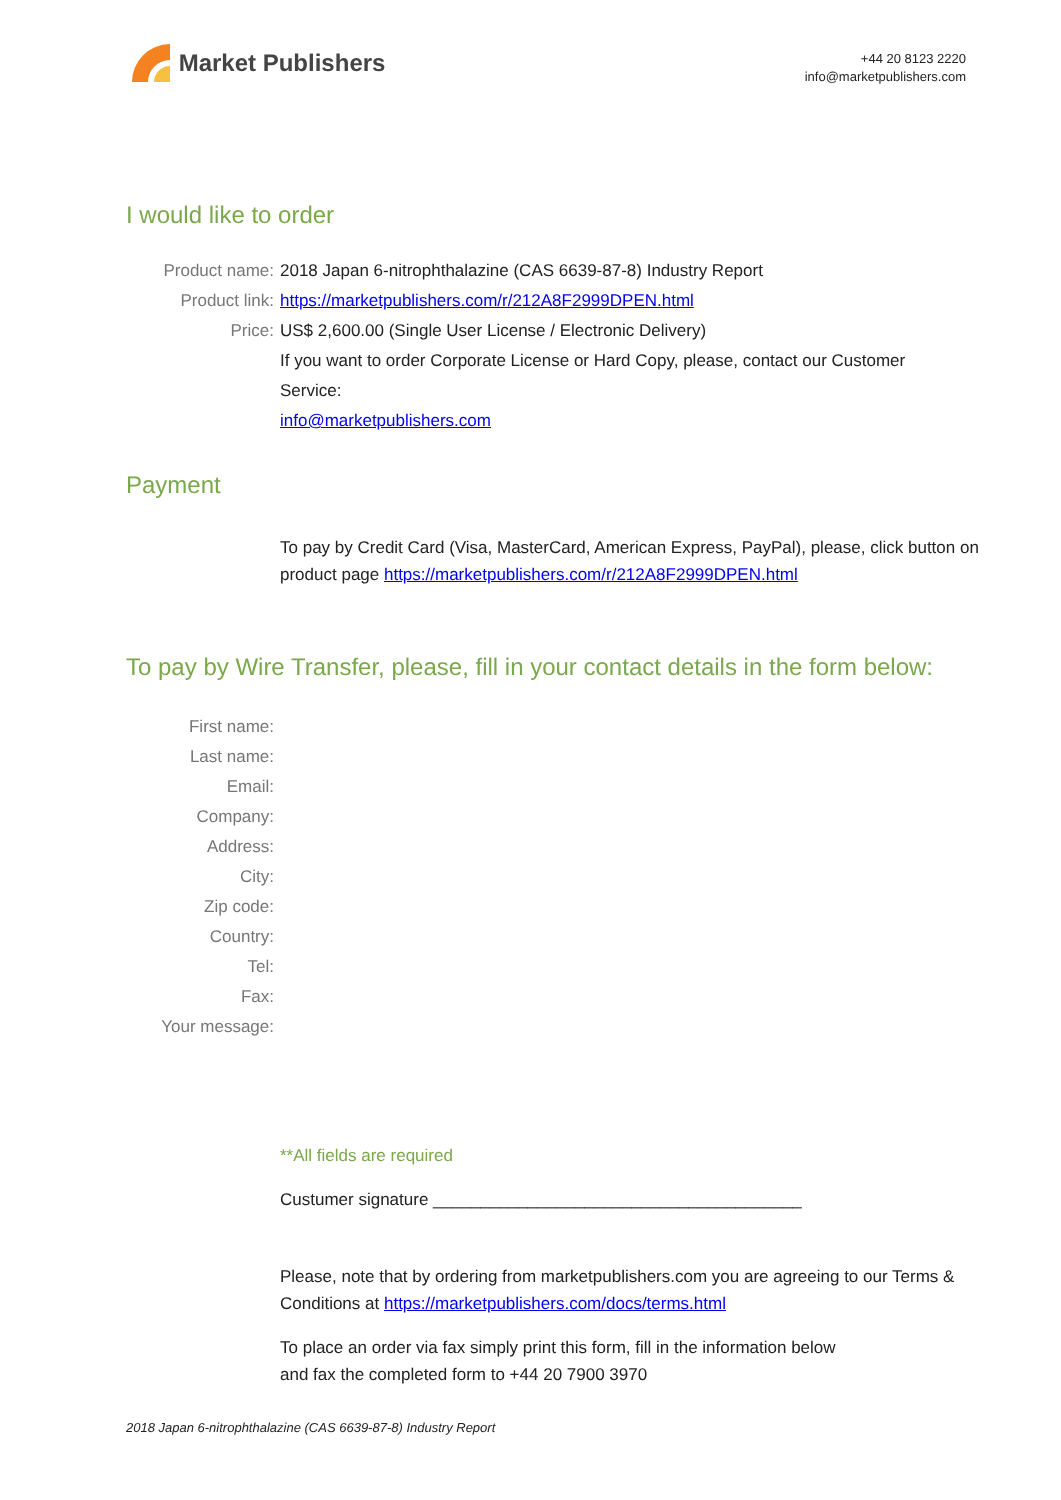Market Publishers
+44 20 8123 2220
info@marketpublishers.com
I would like to order
Product name: 2018 Japan 6-nitrophthalazine (CAS 6639-87-8) Industry Report
Product link: https://marketpublishers.com/r/212A8F2999DPEN.html
Price: US$ 2,600.00 (Single User License / Electronic Delivery)
If you want to order Corporate License or Hard Copy, please, contact our Customer Service:
info@marketpublishers.com
Payment
To pay by Credit Card (Visa, MasterCard, American Express, PayPal), please, click button on product page https://marketpublishers.com/r/212A8F2999DPEN.html
To pay by Wire Transfer, please, fill in your contact details in the form below:
First name:
Last name:
Email:
Company:
Address:
City:
Zip code:
Country:
Tel:
Fax:
Your message:
**All fields are required
Custumer signature _______________________________________
Please, note that by ordering from marketpublishers.com you are agreeing to our Terms & Conditions at https://marketpublishers.com/docs/terms.html
To place an order via fax simply print this form, fill in the information below
and fax the completed form to +44 20 7900 3970
2018 Japan 6-nitrophthalazine (CAS 6639-87-8) Industry Report